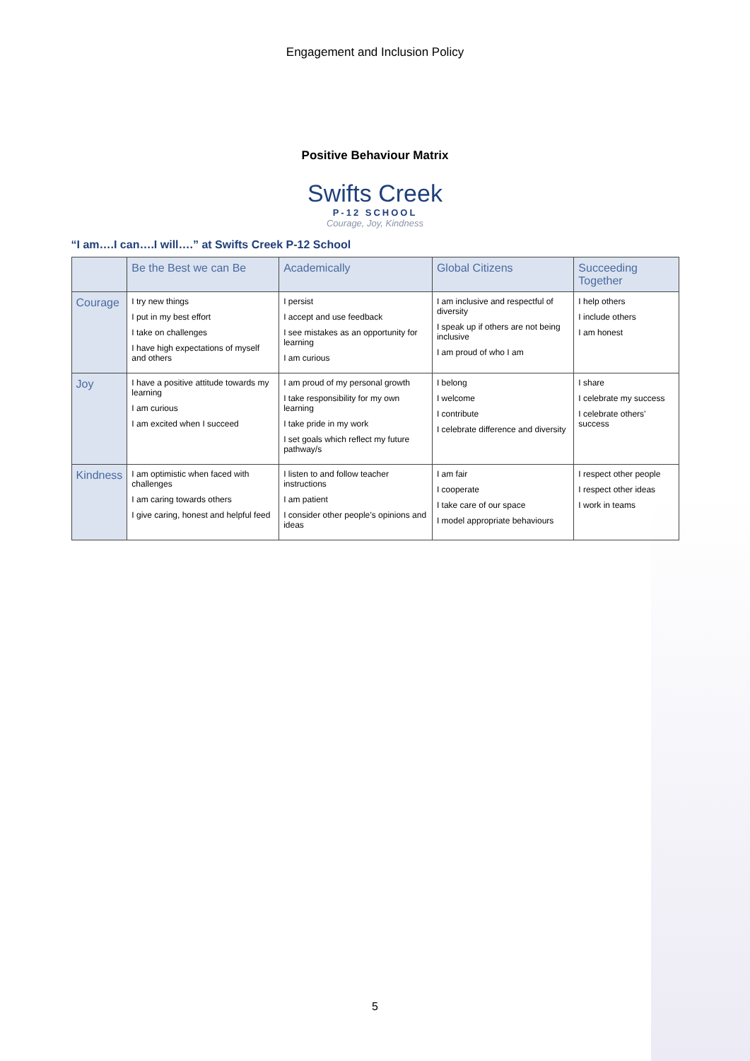Engagement and Inclusion Policy
Positive Behaviour Matrix
Swifts Creek
P-12 SCHOOL
Courage, Joy, Kindness
“I am….I can….I will….” at Swifts Creek P-12 School
| | Be the Best we can Be | Academically | Global Citizens | Succeeding Together |
| --- | --- | --- | --- | --- |
| Courage | I try new things I put in my best effort I take on challenges I have high expectations of myself and others | I persist I accept and use feedback I see mistakes as an opportunity for learning I am curious | I am inclusive and respectful of diversity I speak up if others are not being inclusive I am proud of who I am | I help others I include others I am honest |
| Joy | I have a positive attitude towards my learning I am curious I am excited when I succeed | I am proud of my personal growth I take responsibility for my own learning I take pride in my work I set goals which reflect my future pathway/s | I belong I welcome I contribute I celebrate difference and diversity | I share I celebrate my success I celebrate others’ success |
| Kindness | I am optimistic when faced with challenges I am caring towards others I give caring, honest and helpful feed | I listen to and follow teacher instructions I am patient I consider other people’s opinions and ideas | I am fair I cooperate I take care of our space I model appropriate behaviours | I respect other people I respect other ideas I work in teams |
5